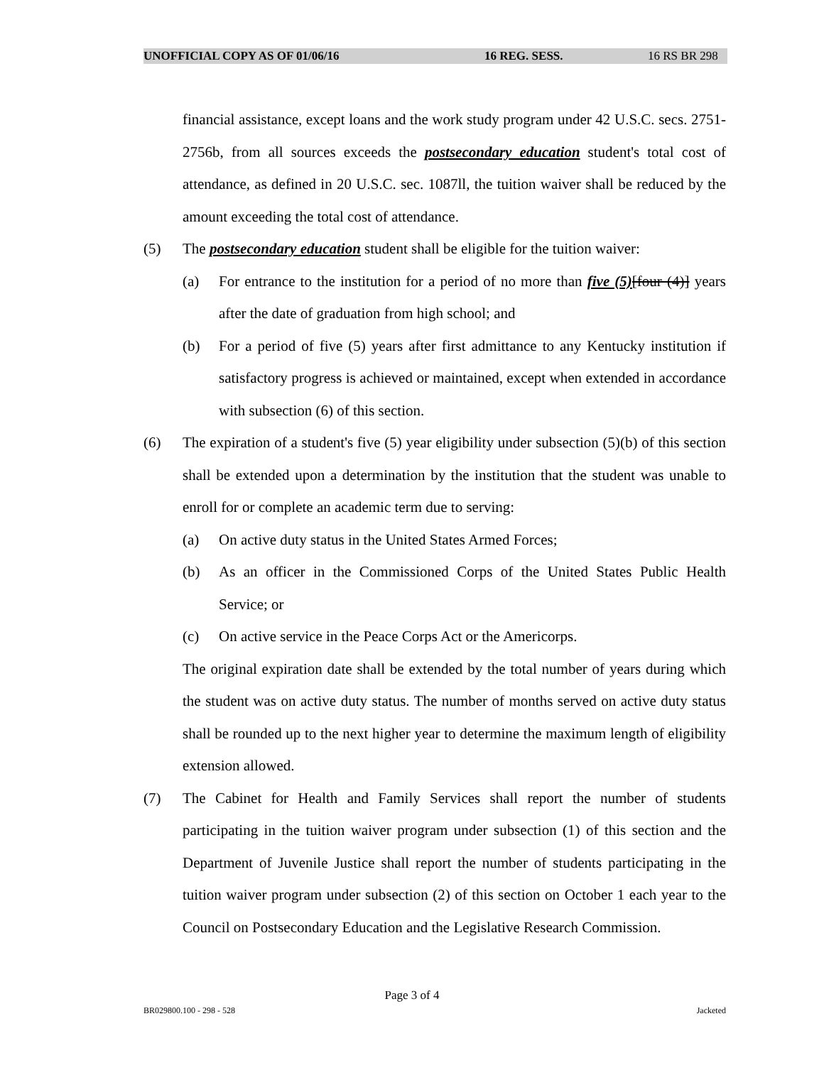UNOFFICIAL COPY AS OF 01/06/16 16 REG. SESS. 16 RS BR 298
financial assistance, except loans and the work study program under 42 U.S.C. secs. 2751-2756b, from all sources exceeds the postsecondary education student's total cost of attendance, as defined in 20 U.S.C. sec. 1087ll, the tuition waiver shall be reduced by the amount exceeding the total cost of attendance.
(5) The postsecondary education student shall be eligible for the tuition waiver:
(a) For entrance to the institution for a period of no more than five (5)[four (4)] years after the date of graduation from high school; and
(b) For a period of five (5) years after first admittance to any Kentucky institution if satisfactory progress is achieved or maintained, except when extended in accordance with subsection (6) of this section.
(6) The expiration of a student's five (5) year eligibility under subsection (5)(b) of this section shall be extended upon a determination by the institution that the student was unable to enroll for or complete an academic term due to serving:
(a) On active duty status in the United States Armed Forces;
(b) As an officer in the Commissioned Corps of the United States Public Health Service; or
(c) On active service in the Peace Corps Act or the Americorps.
The original expiration date shall be extended by the total number of years during which the student was on active duty status. The number of months served on active duty status shall be rounded up to the next higher year to determine the maximum length of eligibility extension allowed.
(7) The Cabinet for Health and Family Services shall report the number of students participating in the tuition waiver program under subsection (1) of this section and the Department of Juvenile Justice shall report the number of students participating in the tuition waiver program under subsection (2) of this section on October 1 each year to the Council on Postsecondary Education and the Legislative Research Commission.
Page 3 of 4
BR029800.100 - 298 - 528 Jacketed